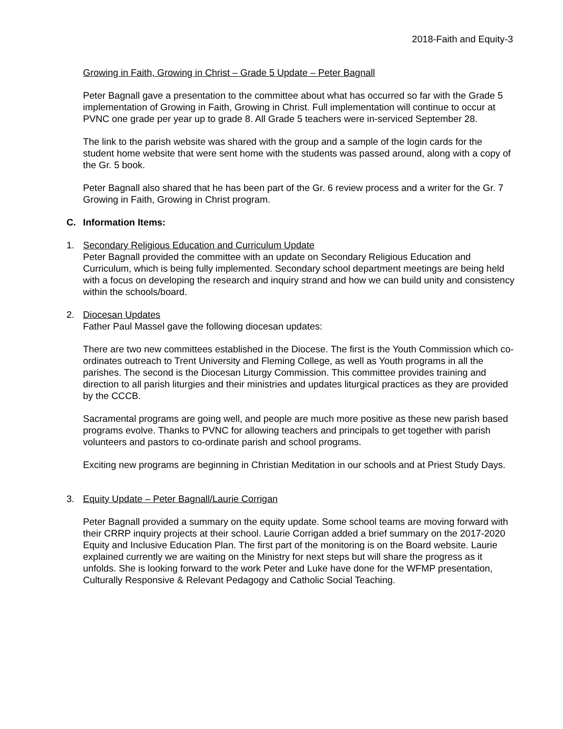2018-Faith and Equity-3
Growing in Faith, Growing in Christ – Grade 5 Update – Peter Bagnall
Peter Bagnall gave a presentation to the committee about what has occurred so far with the Grade 5 implementation of Growing in Faith, Growing in Christ. Full implementation will continue to occur at PVNC one grade per year up to grade 8. All Grade 5 teachers were in-serviced September 28.
The link to the parish website was shared with the group and a sample of the login cards for the student home website that were sent home with the students was passed around, along with a copy of the Gr. 5 book.
Peter Bagnall also shared that he has been part of the Gr. 6 review process and a writer for the Gr. 7 Growing in Faith, Growing in Christ program.
C. Information Items:
1. Secondary Religious Education and Curriculum Update
Peter Bagnall provided the committee with an update on Secondary Religious Education and Curriculum, which is being fully implemented. Secondary school department meetings are being held with a focus on developing the research and inquiry strand and how we can build unity and consistency within the schools/board.
2. Diocesan Updates
Father Paul Massel gave the following diocesan updates:
There are two new committees established in the Diocese. The first is the Youth Commission which co-ordinates outreach to Trent University and Fleming College, as well as Youth programs in all the parishes. The second is the Diocesan Liturgy Commission. This committee provides training and direction to all parish liturgies and their ministries and updates liturgical practices as they are provided by the CCCB.
Sacramental programs are going well, and people are much more positive as these new parish based programs evolve. Thanks to PVNC for allowing teachers and principals to get together with parish volunteers and pastors to co-ordinate parish and school programs.
Exciting new programs are beginning in Christian Meditation in our schools and at Priest Study Days.
3. Equity Update – Peter Bagnall/Laurie Corrigan
Peter Bagnall provided a summary on the equity update. Some school teams are moving forward with their CRRP inquiry projects at their school. Laurie Corrigan added a brief summary on the 2017-2020 Equity and Inclusive Education Plan. The first part of the monitoring is on the Board website. Laurie explained currently we are waiting on the Ministry for next steps but will share the progress as it unfolds. She is looking forward to the work Peter and Luke have done for the WFMP presentation, Culturally Responsive & Relevant Pedagogy and Catholic Social Teaching.